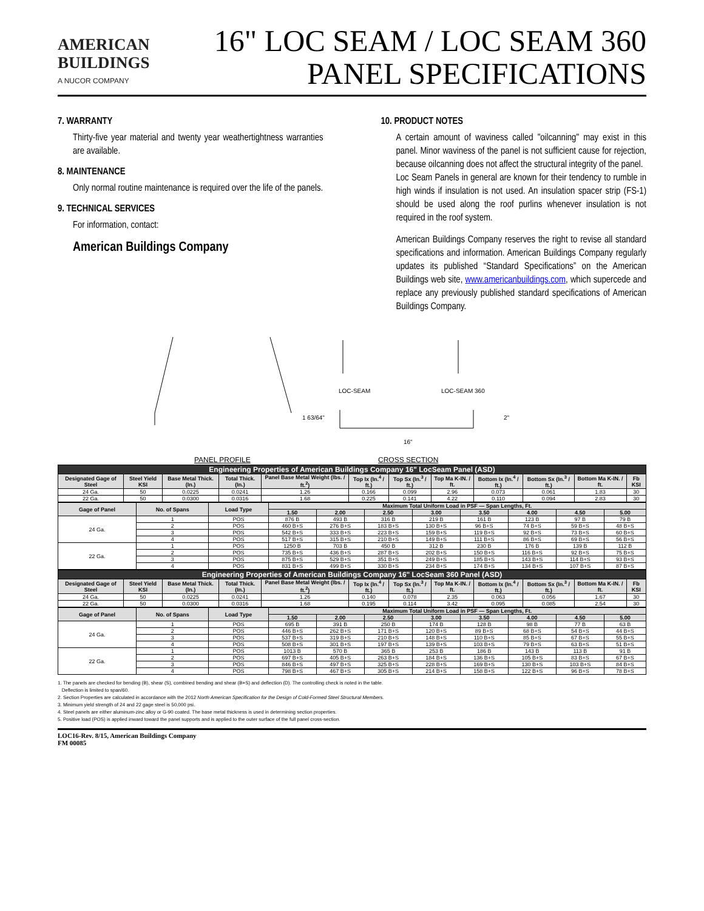AMERICAN
BUILDINGS
A NUCOR COMPANY
16" LOC SEAM / LOC SEAM 360
PANEL SPECIFICATIONS
7. WARRANTY
Thirty-five year material and twenty year weathertightness warranties are available.
8. MAINTENANCE
Only normal routine maintenance is required over the life of the panels.
9. TECHNICAL SERVICES
For information, contact:
American Buildings Company
10. PRODUCT NOTES
A certain amount of waviness called "oilcanning" may exist in this panel. Minor waviness of the panel is not sufficient cause for rejection, because oilcanning does not affect the structural integrity of the panel.
Loc Seam Panels in general are known for their tendency to rumble in high winds if insulation is not used. An insulation spacer strip (FS-1) should be used along the roof purlins whenever insulation is not required in the roof system.
American Buildings Company reserves the right to revise all standard specifications and information. American Buildings Company regularly updates its published “Standard Specifications” on the American Buildings web site, www.americanbuildings.com, which supercede and replace any previously published standard specifications of American Buildings Company.
LOC-SEAM LOC-SEAM 360
1 63/64" 2"
16"
PANEL PROFILE CROSS SECTION
| Engineering Properties of American Buildings Company 16" LocSeam Panel (ASD) | | | | | | | | | | | |
| Designated Gage of Steel | Steel Yield KSI | Base Metal Thick. (In.) | Total Thick. (In.) | Panel Base Metal Weight (lbs. / ft.<sup>2</sup>) | Top Ix (In.<sup>4</sup> / ft.) | Top Sx (In.<sup>3</sup> / ft.) | Top Ma K-IN. / ft. | Bottom Ix (In.<sup>4</sup> / ft.) | Bottom Sx (In.<sup>3</sup> / ft.) | Bottom Ma K-IN. / ft. | Fb KSI |
| 24 Ga. | 50 | 0.0225 | 0.0241 | 1.26 | 0.166 | 0.099 | 2.96 | 0.073 | 0.061 | 1.83 | 30 |
| 22 Ga. | 50 | 0.0300 | 0.0316 | 1.68 | 0.225 | 0.141 | 4.22 | 0.110 | 0.094 | 2.83 | 30 |
| Gage of Panel | No. of Spans | Load Type | Maximum Total Uniform Load in PSF — Span Lengths, Ft. | | | | | | | |
| --- | --- | --- | --- | --- | --- | --- | --- | --- | --- | --- |
| | | | 1.50 | 2.00 | 2.50 | 3.00 | 3.50 | 4.00 | 4.50 | 5.00 |
| 24 Ga. | 1 | POS | 876 B | 493 B | 316 B | 219 B | 161 B | 123 B | 97 B | 79 B |
| | 2 | POS | 460 B+S | 276 B+S | 183 B+S | 130 B+S | 96 B+S | 74 B+S | 59 B+S | 48 B+S |
| | 3 | POS | 542 B+S | 333 B+S | 223 B+S | 159 B+S | 119 B+S | 92 B+S | 73 B+S | 60 B+S |
| | 4 | POS | 517 B+S | 315 B+S | 210 B+S | 149 B+S | 111 B+S | 86 B+S | 69 B+S | 56 B+S |
| 22 Ga. | 1 | POS | 1250 B | 703 B | 450 B | 312 B | 230 B | 176 B | 139 B | 112 B |
| | 2 | POS | 735 B+S | 436 B+S | 287 B+S | 202 B+S | 150 B+S | 116 B+S | 92 B+S | 75 B+S |
| | 3 | POS | 875 B+S | 529 B+S | 351 B+S | 249 B+S | 185 B+S | 143 B+S | 114 B+S | 93 B+S |
| | 4 | POS | 831 B+S | 499 B+S | 330 B+S | 234 B+S | 174 B+S | 134 B+S | 107 B+S | 87 B+S |
| Engineering Properties of American Buildings Company 16" LocSeam 360 Panel (ASD) | | | | | | | | | | | |
| Designated Gage of Steel | Steel Yield KSI | Base Metal Thick. (In.) | Total Thick. (In.) | Panel Base Metal Weight (lbs. / ft.<sup>2</sup>) | Top Ix (In.<sup>4</sup> / ft.) | Top Sx (In.<sup>3</sup> / ft.) | Top Ma K-IN. / ft. | Bottom Ix (In.<sup>4</sup> / ft.) | Bottom Sx (In.<sup>3</sup> / ft.) | Bottom Ma K-IN. / ft. | Fb KSI |
| 24 Ga. | 50 | 0.0225 | 0.0241 | 1.26 | 0.140 | 0.078 | 2.35 | 0.063 | 0.056 | 1.67 | 30 |
| 22 Ga. | 50 | 0.0300 | 0.0316 | 1.68 | 0.195 | 0.114 | 3.42 | 0.095 | 0.085 | 2.54 | 30 |
| Gage of Panel | No. of Spans | Load Type | Maximum Total Uniform Load in PSF — Span Lengths, Ft. | | | | | | | |
| --- | --- | --- | --- | --- | --- | --- | --- | --- | --- | --- |
| | | | 1.50 | 2.00 | 2.50 | 3.00 | 3.50 | 4.00 | 4.50 | 5.00 |
| 24 Ga. | 1 | POS | 695 B | 391 B | 250 B | 174 B | 128 B | 98 B | 77 B | 63 B |
| | 2 | POS | 446 B+S | 262 B+S | 171 B+S | 120 B+S | 89 B+S | 68 B+S | 54 B+S | 44 B+S |
| | 3 | POS | 537 B+S | 319 B+S | 210 B+S | 148 B+S | 110 B+S | 85 B+S | 67 B+S | 55 B+S |
| | 4 | POS | 508 B+S | 301 B+S | 197 B+S | 139 B+S | 103 B+S | 79 B+S | 63 B+S | 51 B+S |
| 22 Ga. | 1 | POS | 1013 B | 570 B | 365 B | 253 B | 186 B | 143 B | 113 B | 91 B |
| | 2 | POS | 697 B+S | 405 B+S | 263 B+S | 184 B+S | 136 B+S | 105 B+S | 83 B+S | 67 B+S |
| | 3 | POS | 846 B+S | 497 B+S | 325 B+S | 228 B+S | 169 B+S | 130 B+S | 103 B+S | 84 B+S |
| | 4 | POS | 798 B+S | 467 B+S | 305 B+S | 214 B+S | 158 B+S | 122 B+S | 96 B+S | 78 B+S |
1. The panels are checked for bending (B), shear (S), combined bending and shear (B+S) and deflection (D). The controlling check is noted in the table.
Deflection is limited to span/60.
2. Section Properties are calculated in accordance with the 2012 North American Specification for the Design of Cold-Formed Steel Structural Members.
3. Minimum yield strength of 24 and 22 gage steel is 50,000 psi.
4. Steel panels are either aluminum-zinc alloy or G-90 coated. The base metal thickness is used in determining section properties.
5. Positive load (POS) is applied inward toward the panel supports and is applied to the outer surface of the full panel cross-section.
LOC16-Rev. 8/15, American Buildings Company
FM 00085